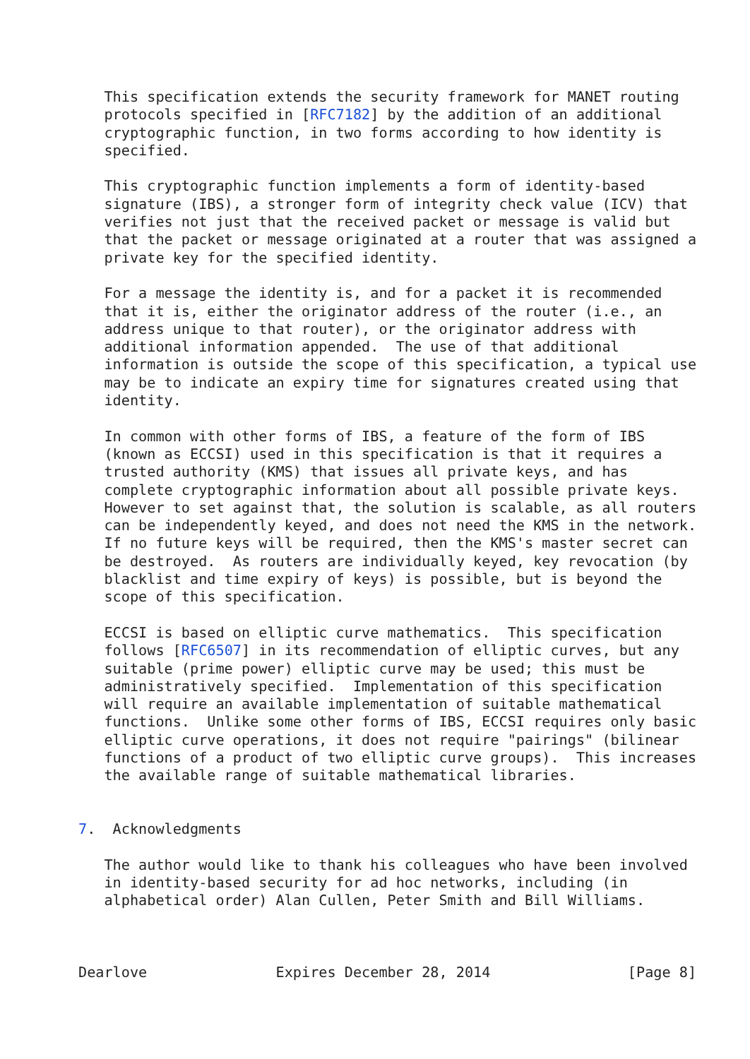This specification extends the security framework for MANET routing
   protocols specified in [RFC7182] by the addition of an additional
   cryptographic function, in two forms according to how identity is
   specified.

   This cryptographic function implements a form of identity-based
   signature (IBS), a stronger form of integrity check value (ICV) that
   verifies not just that the received packet or message is valid but
   that the packet or message originated at a router that was assigned a
   private key for the specified identity.

   For a message the identity is, and for a packet it is recommended
   that it is, either the originator address of the router (i.e., an
   address unique to that router), or the originator address with
   additional information appended.  The use of that additional
   information is outside the scope of this specification, a typical use
   may be to indicate an expiry time for signatures created using that
   identity.

   In common with other forms of IBS, a feature of the form of IBS
   (known as ECCSI) used in this specification is that it requires a
   trusted authority (KMS) that issues all private keys, and has
   complete cryptographic information about all possible private keys.
   However to set against that, the solution is scalable, as all routers
   can be independently keyed, and does not need the KMS in the network.
   If no future keys will be required, then the KMS's master secret can
   be destroyed.  As routers are individually keyed, key revocation (by
   blacklist and time expiry of keys) is possible, but is beyond the
   scope of this specification.

   ECCSI is based on elliptic curve mathematics.  This specification
   follows [RFC6507] in its recommendation of elliptic curves, but any
   suitable (prime power) elliptic curve may be used; this must be
   administratively specified.  Implementation of this specification
   will require an available implementation of suitable mathematical
   functions.  Unlike some other forms of IBS, ECCSI requires only basic
   elliptic curve operations, it does not require "pairings" (bilinear
   functions of a product of two elliptic curve groups).  This increases
   the available range of suitable mathematical libraries.


7.  Acknowledgments

   The author would like to thank his colleagues who have been involved
   in identity-based security for ad hoc networks, including (in
   alphabetical order) Alan Cullen, Peter Smith and Bill Williams.



Dearlove               Expires December 28, 2014                [Page 8]